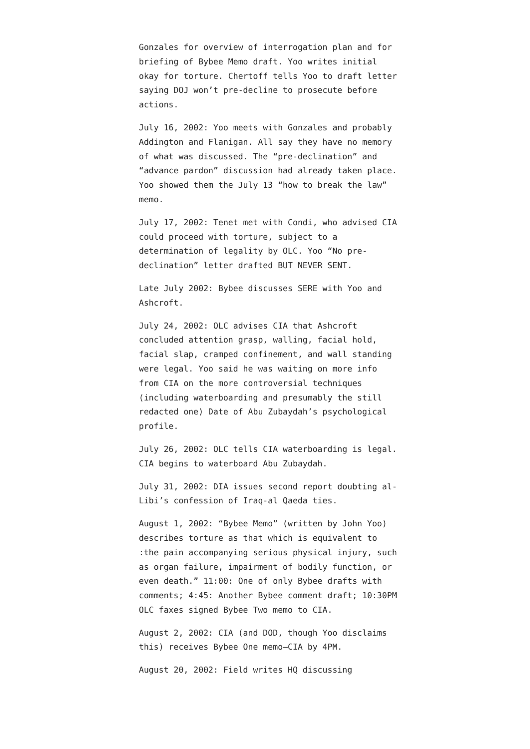Gonzales for overview of interrogation plan and for briefing of Bybee Memo draft. Yoo writes initial okay for torture. Chertoff tells Yoo to draft letter saying DOJ won’t pre-decline to prosecute before actions.
July 16, 2002: Yoo meets with Gonzales and probably Addington and Flanigan. All say they have no memory of what was discussed. The “pre-declination” and “advance pardon” discussion had already taken place. Yoo showed them the July 13 “how to break the law” memo.
July 17, 2002: Tenet met with Condi, who advised CIA could proceed with torture, subject to a determination of legality by OLC. Yoo “No pre-declination” letter drafted BUT NEVER SENT.
Late July 2002: Bybee discusses SERE with Yoo and Ashcroft.
July 24, 2002: OLC advises CIA that Ashcroft concluded attention grasp, walling, facial hold, facial slap, cramped confinement, and wall standing were legal. Yoo said he was waiting on more info from CIA on the more controversial techniques (including waterboarding and presumably the still redacted one) Date of Abu Zubaydah’s psychological profile.
July 26, 2002: OLC tells CIA waterboarding is legal. CIA begins to waterboard Abu Zubaydah.
July 31, 2002: DIA issues second report doubting al-Libi’s confession of Iraq-al Qaeda ties.
August 1, 2002: “Bybee Memo” (written by John Yoo) describes torture as that which is equivalent to :the pain accompanying serious physical injury, such as organ failure, impairment of bodily function, or even death.” 11:00: One of only Bybee drafts with comments; 4:45: Another Bybee comment draft; 10:30PM OLC faxes signed Bybee Two memo to CIA.
August 2, 2002: CIA (and DOD, though Yoo disclaims this) receives Bybee One memo–CIA by 4PM.
August 20, 2002: Field writes HQ discussing